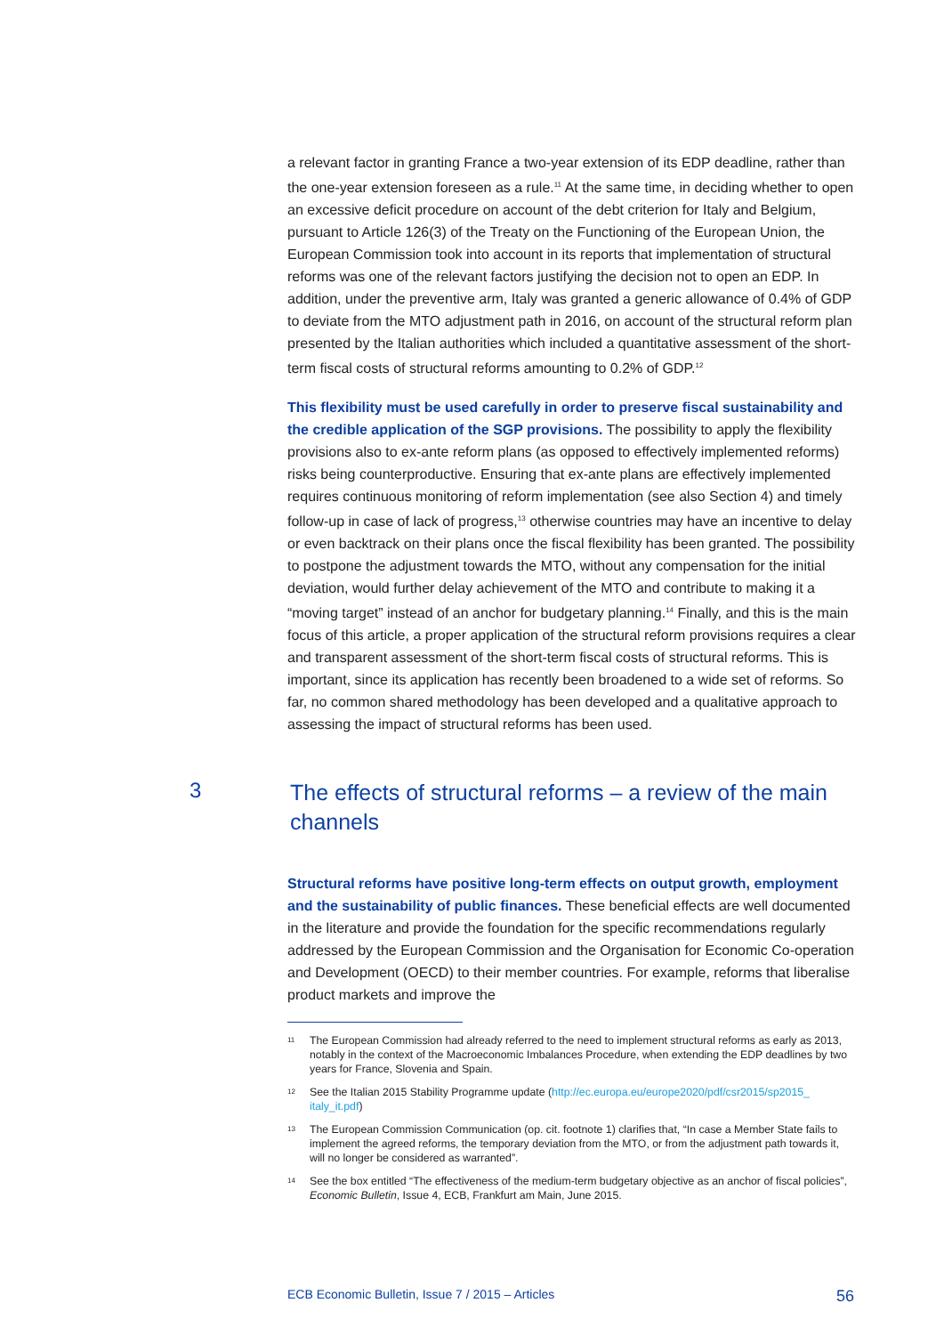a relevant factor in granting France a two-year extension of its EDP deadline, rather than the one-year extension foreseen as a rule.<sup>11</sup> At the same time, in deciding whether to open an excessive deficit procedure on account of the debt criterion for Italy and Belgium, pursuant to Article 126(3) of the Treaty on the Functioning of the European Union, the European Commission took into account in its reports that implementation of structural reforms was one of the relevant factors justifying the decision not to open an EDP. In addition, under the preventive arm, Italy was granted a generic allowance of 0.4% of GDP to deviate from the MTO adjustment path in 2016, on account of the structural reform plan presented by the Italian authorities which included a quantitative assessment of the short-term fiscal costs of structural reforms amounting to 0.2% of GDP.<sup>12</sup>
This flexibility must be used carefully in order to preserve fiscal sustainability and the credible application of the SGP provisions. The possibility to apply the flexibility provisions also to ex-ante reform plans (as opposed to effectively implemented reforms) risks being counterproductive. Ensuring that ex-ante plans are effectively implemented requires continuous monitoring of reform implementation (see also Section 4) and timely follow-up in case of lack of progress,<sup>13</sup> otherwise countries may have an incentive to delay or even backtrack on their plans once the fiscal flexibility has been granted. The possibility to postpone the adjustment towards the MTO, without any compensation for the initial deviation, would further delay achievement of the MTO and contribute to making it a “moving target” instead of an anchor for budgetary planning.<sup>14</sup> Finally, and this is the main focus of this article, a proper application of the structural reform provisions requires a clear and transparent assessment of the short-term fiscal costs of structural reforms. This is important, since its application has recently been broadened to a wide set of reforms. So far, no common shared methodology has been developed and a qualitative approach to assessing the impact of structural reforms has been used.
3
The effects of structural reforms – a review of the main channels
Structural reforms have positive long-term effects on output growth, employment and the sustainability of public finances. These beneficial effects are well documented in the literature and provide the foundation for the specific recommendations regularly addressed by the European Commission and the Organisation for Economic Co-operation and Development (OECD) to their member countries. For example, reforms that liberalise product markets and improve the
11
The European Commission had already referred to the need to implement structural reforms as early as 2013, notably in the context of the Macroeconomic Imbalances Procedure, when extending the EDP deadlines by two years for France, Slovenia and Spain.
12
See the Italian 2015 Stability Programme update (http://ec.europa.eu/europe2020/pdf/csr2015/sp2015_ italy_it.pdf)
13
The European Commission Communication (op. cit. footnote 1) clarifies that, “In case a Member State fails to implement the agreed reforms, the temporary deviation from the MTO, or from the adjustment path towards it, will no longer be considered as warranted”.
14
See the box entitled “The effectiveness of the medium-term budgetary objective as an anchor of fiscal policies”, Economic Bulletin, Issue 4, ECB, Frankfurt am Main, June 2015.
ECB Economic Bulletin, Issue 7 / 2015 – Articles 56